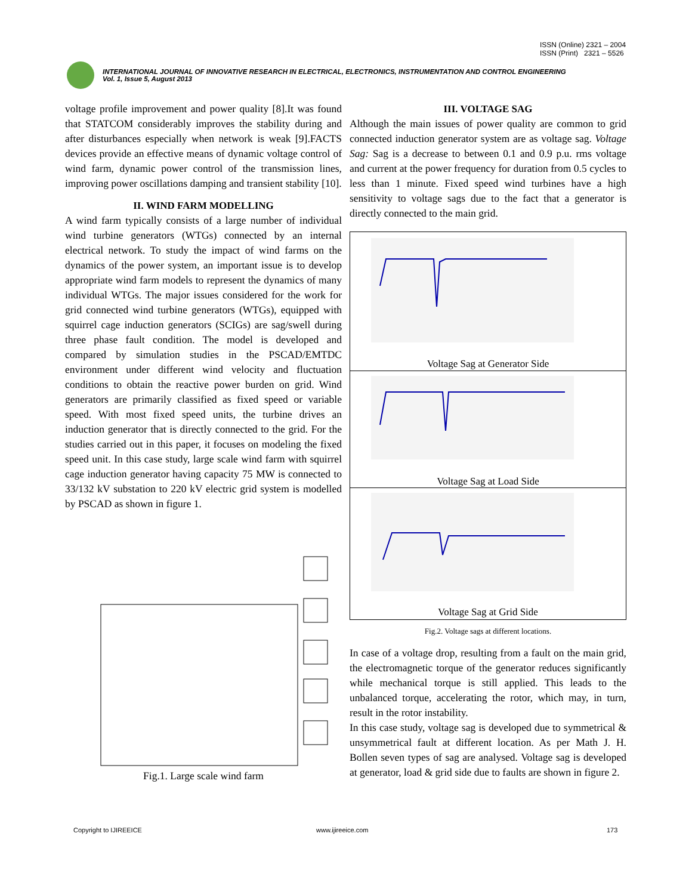ISSN (Online) 2321 – 2004
ISSN (Print) 2321 – 5526
INTERNATIONAL JOURNAL OF INNOVATIVE RESEARCH IN ELECTRICAL, ELECTRONICS, INSTRUMENTATION AND CONTROL ENGINEERING
Vol. 1, Issue 5, August 2013
voltage profile improvement and power quality [8].It was found that STATCOM considerably improves the stability during and after disturbances especially when network is weak [9].FACTS devices provide an effective means of dynamic voltage control of wind farm, dynamic power control of the transmission lines, improving power oscillations damping and transient stability [10].
II. WIND FARM MODELLING
A wind farm typically consists of a large number of individual wind turbine generators (WTGs) connected by an internal electrical network. To study the impact of wind farms on the dynamics of the power system, an important issue is to develop appropriate wind farm models to represent the dynamics of many individual WTGs. The major issues considered for the work for grid connected wind turbine generators (WTGs), equipped with squirrel cage induction generators (SCIGs) are sag/swell during three phase fault condition. The model is developed and compared by simulation studies in the PSCAD/EMTDC environment under different wind velocity and fluctuation conditions to obtain the reactive power burden on grid. Wind generators are primarily classified as fixed speed or variable speed. With most fixed speed units, the turbine drives an induction generator that is directly connected to the grid. For the studies carried out in this paper, it focuses on modeling the fixed speed unit. In this case study, large scale wind farm with squirrel cage induction generator having capacity 75 MW is connected to 33/132 kV substation to 220 kV electric grid system is modelled by PSCAD as shown in figure 1.
Fig.1. Large scale wind farm
III. VOLTAGE SAG
Although the main issues of power quality are common to grid connected induction generator system are as voltage sag. Voltage Sag: Sag is a decrease to between 0.1 and 0.9 p.u. rms voltage and current at the power frequency for duration from 0.5 cycles to less than 1 minute. Fixed speed wind turbines have a high sensitivity to voltage sags due to the fact that a generator is directly connected to the main grid.
Voltage Sag at Generator Side
Voltage Sag at Load Side
Voltage Sag at Grid Side
Fig.2. Voltage sags at different locations.
In case of a voltage drop, resulting from a fault on the main grid, the electromagnetic torque of the generator reduces significantly while mechanical torque is still applied. This leads to the unbalanced torque, accelerating the rotor, which may, in turn, result in the rotor instability.
In this case study, voltage sag is developed due to symmetrical & unsymmetrical fault at different location. As per Math J. H. Bollen seven types of sag are analysed. Voltage sag is developed at generator, load & grid side due to faults are shown in figure 2.
Copyright to IJIREEICE www.ijireeice.com 173